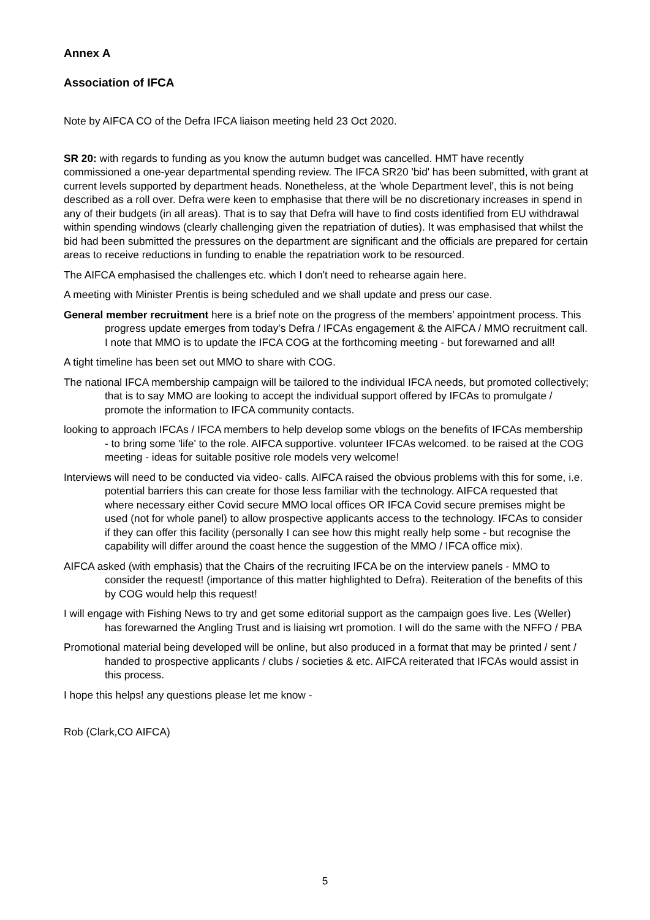Annex A
Association of IFCA
Note by AIFCA CO of the Defra IFCA liaison meeting held 23 Oct 2020.
SR 20: with regards to funding as you know the autumn budget was cancelled. HMT have recently commissioned a one-year departmental spending review. The IFCA SR20 'bid' has been submitted, with grant at current levels supported by department heads. Nonetheless, at the 'whole Department level', this is not being described as a roll over. Defra were keen to emphasise that there will be no discretionary increases in spend in any of their budgets (in all areas). That is to say that Defra will have to find costs identified from EU withdrawal within spending windows (clearly challenging given the repatriation of duties). It was emphasised that whilst the bid had been submitted the pressures on the department are significant and the officials are prepared for certain areas to receive reductions in funding to enable the repatriation work to be resourced.
The AIFCA emphasised the challenges etc. which I don't need to rehearse again here.
A meeting with Minister Prentis is being scheduled and we shall update and press our case.
General member recruitment here is a brief note on the progress of the members’ appointment process. This progress update emerges from today's Defra / IFCAs engagement & the AIFCA / MMO recruitment call. I note that MMO is to update the IFCA COG at the forthcoming meeting - but forewarned and all!
A tight timeline has been set out MMO to share with COG.
The national IFCA membership campaign will be tailored to the individual IFCA needs, but promoted collectively; that is to say MMO are looking to accept the individual support offered by IFCAs to promulgate / promote the information to IFCA community contacts.
looking to approach IFCAs / IFCA members to help develop some vblogs on the benefits of IFCAs membership - to bring some 'life' to the role. AIFCA supportive. volunteer IFCAs welcomed. to be raised at the COG meeting - ideas for suitable positive role models very welcome!
Interviews will need to be conducted via video- calls. AIFCA raised the obvious problems with this for some, i.e. potential barriers this can create for those less familiar with the technology. AIFCA requested that where necessary either Covid secure MMO local offices OR IFCA Covid secure premises might be used (not for whole panel) to allow prospective applicants access to the technology. IFCAs to consider if they can offer this facility (personally I can see how this might really help some - but recognise the capability will differ around the coast hence the suggestion of the MMO / IFCA office mix).
AIFCA asked (with emphasis) that the Chairs of the recruiting IFCA be on the interview panels - MMO to consider the request! (importance of this matter highlighted to Defra). Reiteration of the benefits of this by COG would help this request!
I will engage with Fishing News to try and get some editorial support as the campaign goes live. Les (Weller) has forewarned the Angling Trust and is liaising wrt promotion. I will do the same with the NFFO / PBA
Promotional material being developed will be online, but also produced in a format that may be printed / sent / handed to prospective applicants / clubs / societies & etc. AIFCA reiterated that IFCAs would assist in this process.
I hope this helps! any questions please let me know -
Rob (Clark,CO AIFCA)
5